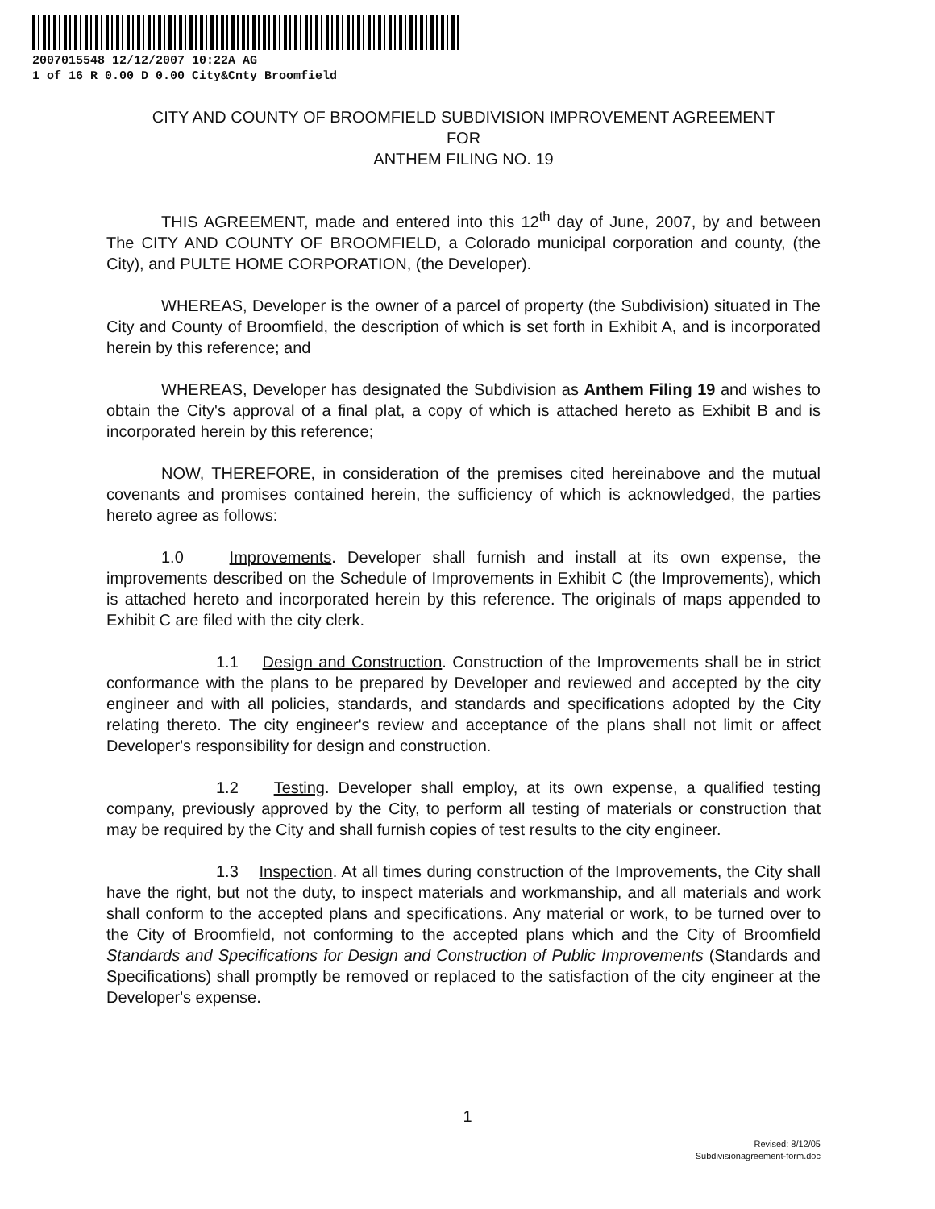2007015548 12/12/2007 10:22A AG
1 of 16 R 0.00 D 0.00 City&Cnty Broomfield
CITY AND COUNTY OF BROOMFIELD SUBDIVISION IMPROVEMENT AGREEMENT
FOR
ANTHEM FILING NO. 19
THIS AGREEMENT, made and entered into this 12<sup>th</sup> day of June, 2007, by and between The CITY AND COUNTY OF BROOMFIELD, a Colorado municipal corporation and county, (the City), and PULTE HOME CORPORATION, (the Developer).
WHEREAS, Developer is the owner of a parcel of property (the Subdivision) situated in The City and County of Broomfield, the description of which is set forth in Exhibit A, and is incorporated herein by this reference; and
WHEREAS, Developer has designated the Subdivision as Anthem Filing 19 and wishes to obtain the City's approval of a final plat, a copy of which is attached hereto as Exhibit B and is incorporated herein by this reference;
NOW, THEREFORE, in consideration of the premises cited hereinabove and the mutual covenants and promises contained herein, the sufficiency of which is acknowledged, the parties hereto agree as follows:
1.0 Improvements. Developer shall furnish and install at its own expense, the improvements described on the Schedule of Improvements in Exhibit C (the Improvements), which is attached hereto and incorporated herein by this reference. The originals of maps appended to Exhibit C are filed with the city clerk.
1.1 Design and Construction. Construction of the Improvements shall be in strict conformance with the plans to be prepared by Developer and reviewed and accepted by the city engineer and with all policies, standards, and standards and specifications adopted by the City relating thereto. The city engineer's review and acceptance of the plans shall not limit or affect Developer's responsibility for design and construction.
1.2 Testing. Developer shall employ, at its own expense, a qualified testing company, previously approved by the City, to perform all testing of materials or construction that may be required by the City and shall furnish copies of test results to the city engineer.
1.3 Inspection. At all times during construction of the Improvements, the City shall have the right, but not the duty, to inspect materials and workmanship, and all materials and work shall conform to the accepted plans and specifications. Any material or work, to be turned over to the City of Broomfield, not conforming to the accepted plans which and the City of Broomfield Standards and Specifications for Design and Construction of Public Improvements (Standards and Specifications) shall promptly be removed or replaced to the satisfaction of the city engineer at the Developer's expense.
1
Revised: 8/12/05
Subdivisionagreement-form.doc